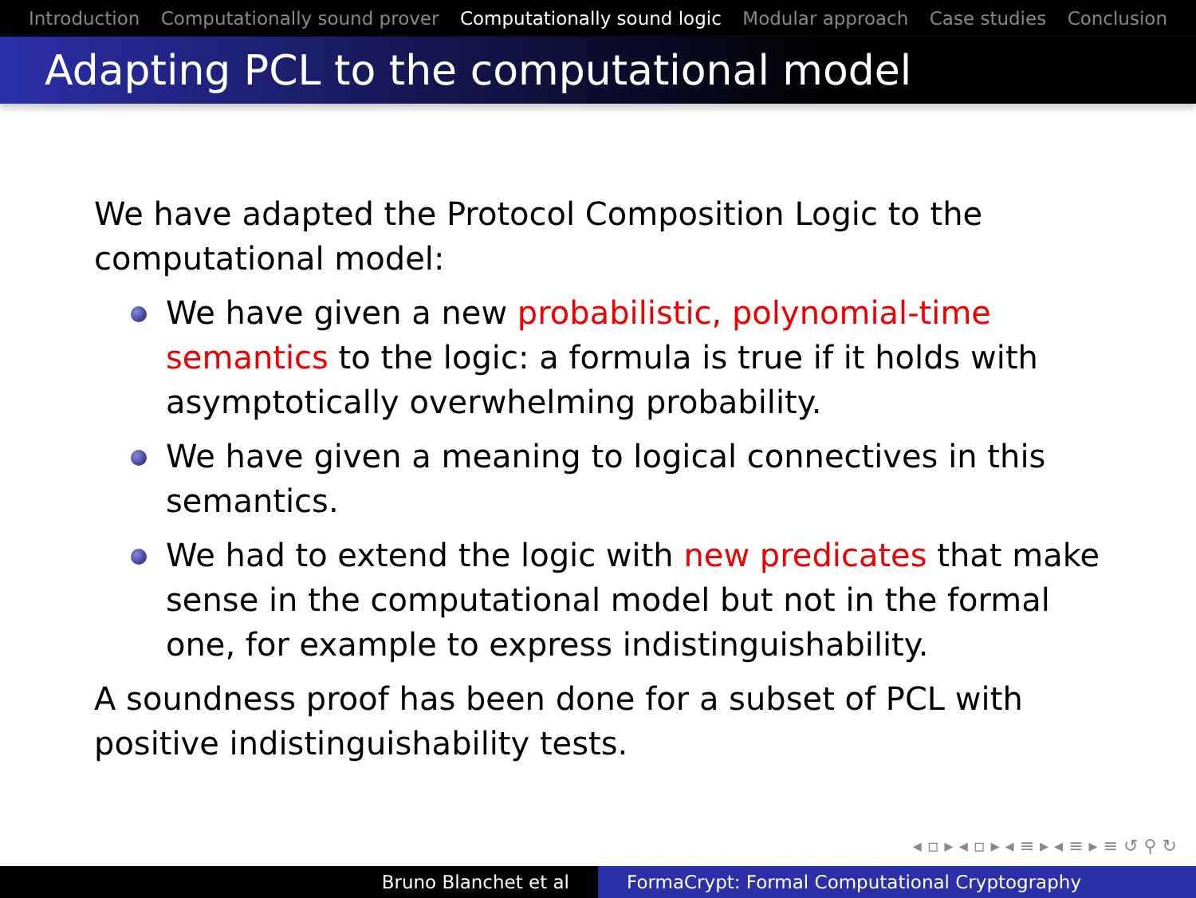Introduction Computationally sound prover Computationally sound logic Modular approach Case studies Conclusion
Adapting PCL to the computational model
We have adapted the Protocol Composition Logic to the computational model:
We have given a new probabilistic, polynomial-time semantics to the logic: a formula is true if it holds with asymptotically overwhelming probability.
We have given a meaning to logical connectives in this semantics.
We had to extend the logic with new predicates that make sense in the computational model but not in the formal one, for example to express indistinguishability.
A soundness proof has been done for a subset of PCL with positive indistinguishability tests.
◂ ▫ ▸ ◂ ▫ ▸ ◂ ≡ ▸ ◂ ≡ ▸ ≡ ↺ ⚲ ↻
Bruno Blanchet et al FormaCrypt: Formal Computational Cryptography